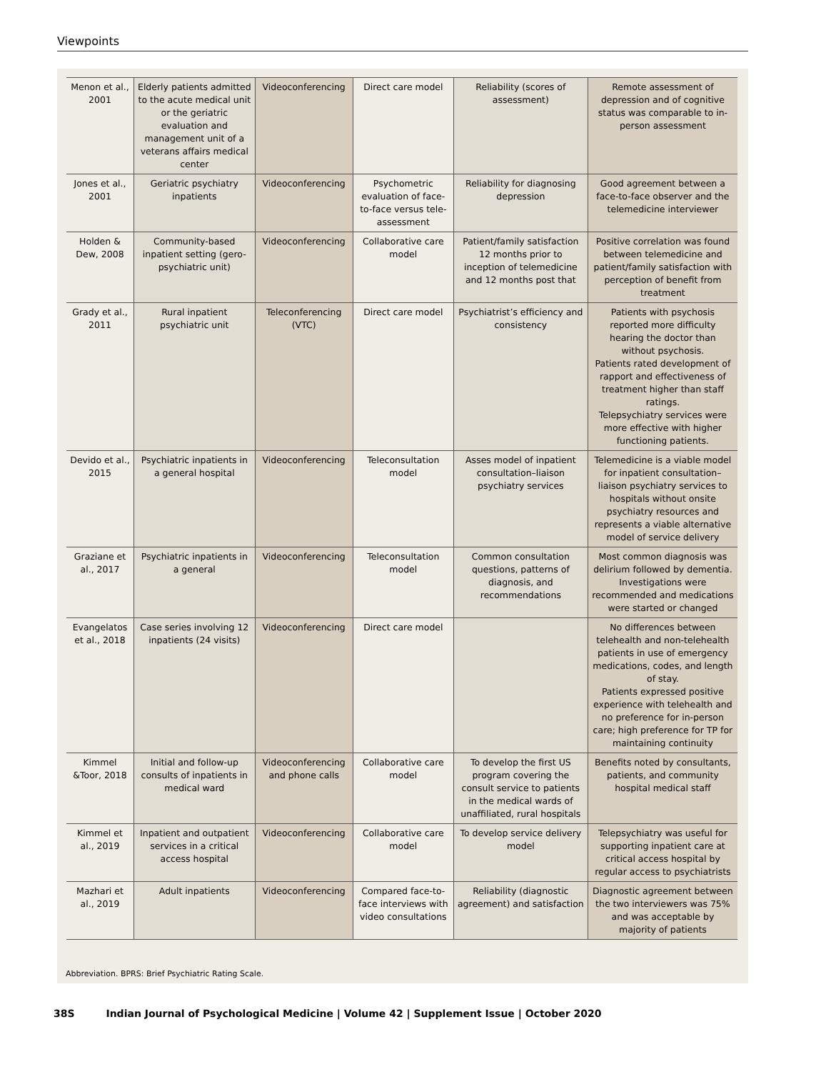Viewpoints
| Menon et al., 2001 | Elderly patients admitted to the acute medical unit or the geriatric evaluation and management unit of a veterans affairs medical center | Videoconferencing | Direct care model | Reliability (scores of assessment) | Remote assessment of depression and of cognitive status was comparable to in-person assessment |
| Jones et al., 2001 | Geriatric psychiatry inpatients | Videoconferencing | Psychometric evaluation of face-to-face versus tele-assessment | Reliability for diagnosing depression | Good agreement between a face-to-face observer and the telemedicine interviewer |
| Holden & Dew, 2008 | Community-based inpatient setting (gero-psychiatric unit) | Videoconferencing | Collaborative care model | Patient/family satisfaction 12 months prior to inception of telemedicine and 12 months post that | Positive correlation was found between telemedicine and patient/family satisfaction with perception of benefit from treatment |
| Grady et al., 2011 | Rural inpatient psychiatric unit | Teleconferencing (VTC) | Direct care model | Psychiatrist’s efficiency and consistency | Patients with psychosis reported more difficulty hearing the doctor than without psychosis. Patients rated development of rapport and effectiveness of treatment higher than staff ratings. Telepsychiatry services were more effective with higher functioning patients. |
| Devido et al., 2015 | Psychiatric inpatients in a general hospital | Videoconferencing | Teleconsultation model | Asses model of inpatient consultation–liaison psychiatry services | Telemedicine is a viable model for inpatient consultation–liaison psychiatry services to hospitals without onsite psychiatry resources and represents a viable alternative model of service delivery |
| Graziane et al., 2017 | Psychiatric inpatients in a general | Videoconferencing | Teleconsultation model | Common consultation questions, patterns of diagnosis, and recommendations | Most common diagnosis was delirium followed by dementia. Investigations were recommended and medications were started or changed |
| Evangelatos et al., 2018 | Case series involving 12 inpatients (24 visits) | Videoconferencing | Direct care model | | No differences between telehealth and non-telehealth patients in use of emergency medications, codes, and length of stay. Patients expressed positive experience with telehealth and no preference for in-person care; high preference for TP for maintaining continuity |
| Kimmel &Toor, 2018 | Initial and follow-up consults of inpatients in medical ward | Videoconferencing and phone calls | Collaborative care model | To develop the first US program covering the consult service to patients in the medical wards of unaffiliated, rural hospitals | Benefits noted by consultants, patients, and community hospital medical staff |
| Kimmel et al., 2019 | Inpatient and outpatient services in a critical access hospital | Videoconferencing | Collaborative care model | To develop service delivery model | Telepsychiatry was useful for supporting inpatient care at critical access hospital by regular access to psychiatrists |
| Mazhari et al., 2019 | Adult inpatients | Videoconferencing | Compared face-to-face interviews with video consultations | Reliability (diagnostic agreement) and satisfaction | Diagnostic agreement between the two interviewers was 75% and was acceptable by majority of patients |
Abbreviation. BPRS: Brief Psychiatric Rating Scale.
38S Indian Journal of Psychological Medicine | Volume 42 | Supplement Issue | October 2020